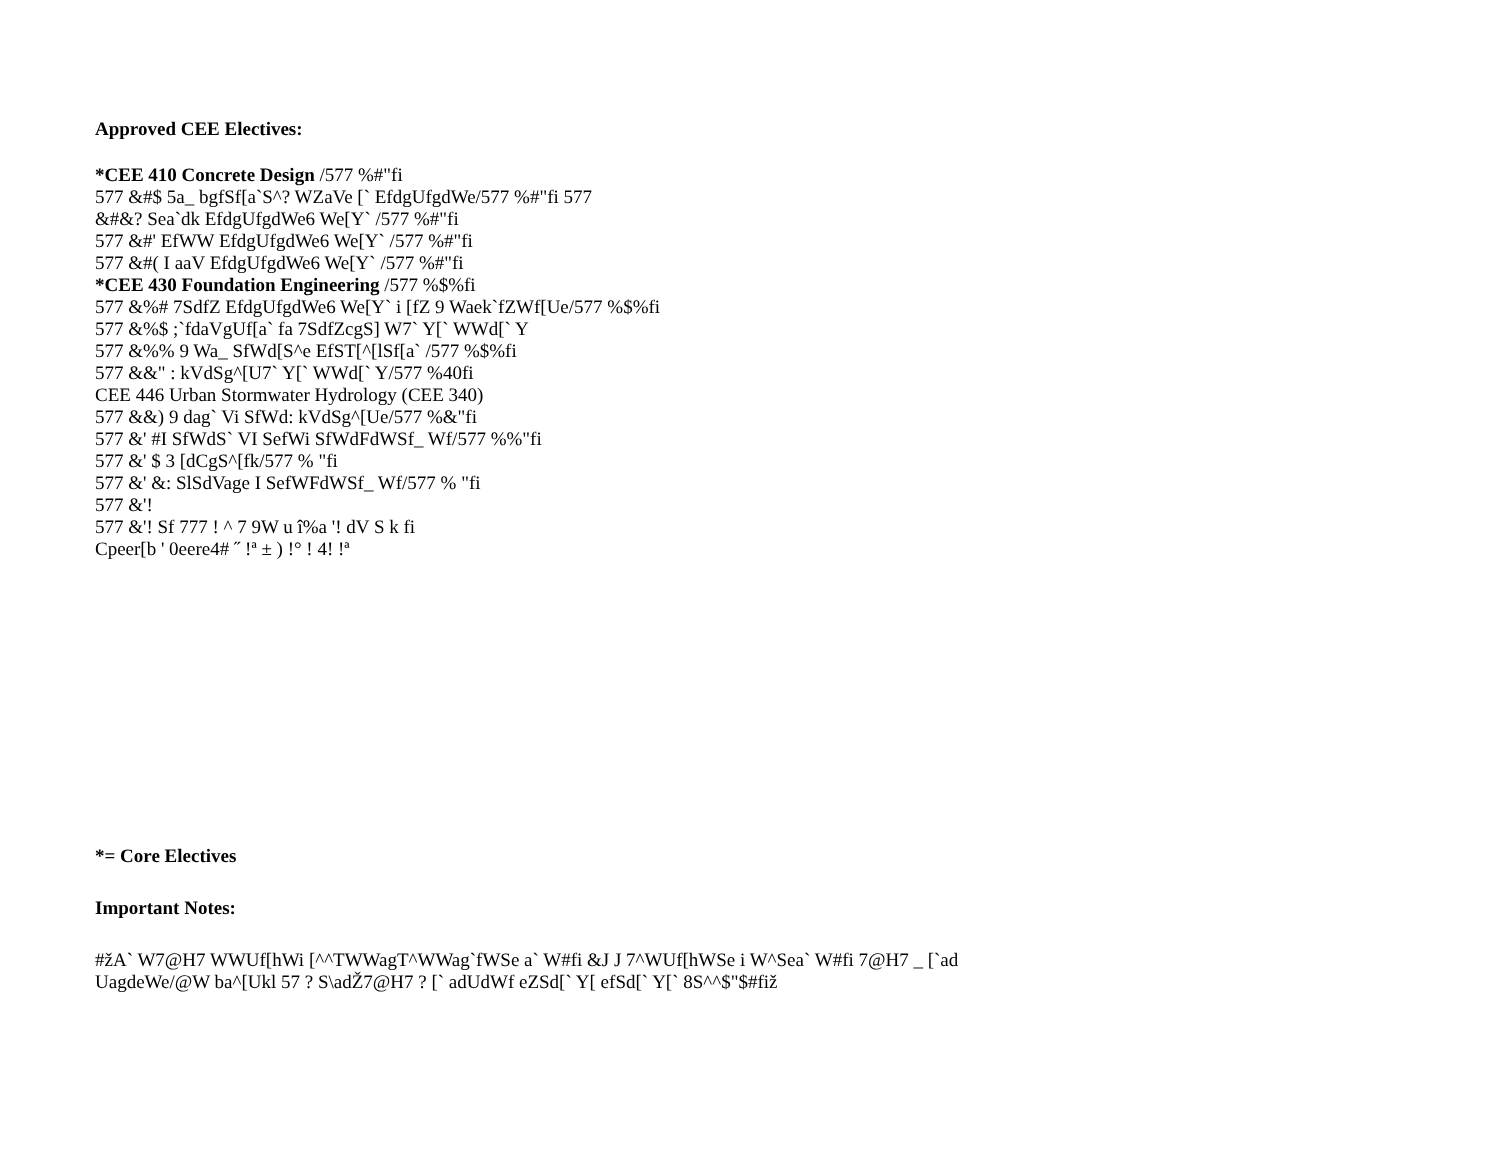Approved CEE Electives:
*CEE 410 Concrete Design /577 %#"fi
577 &#$ 5a_ bgfSf[a`S^? WZaVe [` EfdgUfgdWe/577 %#"fi 577
&#&? Sea`dk EfdgUfgdWe6 We[Y` /577 %#"fi
577 &#' EfWW EfdgUfgdWe6 We[Y` /577 %#"fi
577 &#( I aaV EfdgUfgdWe6 We[Y` /577 %#"fi
*CEE 430 Foundation Engineering /577 %$%fi
577 &%# 7SdfZ EfdgUfgdWe6 We[Y` i [fZ 9 Waek`fZWf[Ue/577 %$%fi
577 &%$ ;`fdaVgUf[a` fa 7SdfZcgS] W7` Y[` WWd[` Y
577 &%% 9 Wa_ SfWd[S^e EfST[^[lSf[a` /577 %$%fi
577 &&" : kVdSg^[U7` Y[` WWd[` Y/577 %40fi
CEE 446 Urban Stormwater Hydrology (CEE 340)
577 &&) 9 dag` Vi SfWd: kVdSg^[Ue/577 %&"fi
577 &' #I SfWdS` VI SefWi SfWdFdWSf_ Wf/577 %%"fi
577 &' $ 3 [dCgS^[fk/577 % "fi
577 &' &: SlSdVage I SefWFdWSf_ Wf/577 % "fi
577 &'!
577 &'! Sf 777 ! ^ 7 9W u î%a '! dV S k fi
Cpeer[b ' 0eere4# ˝ !ª ± ) !° ! 4! !ª
*= Core Electives
Important Notes:
#žA` W7@H7 WWUf[hWi [^^TWWagT^WWag`fWSe a` W#fi &J J 7^WUf[hWSe i W^Sea` W#fi 7@H7 _ [`ad
UagdeWe/@W ba^[Ukl 57 ? S\adŽ7@H7 ? [` adUdWf eZSd[` Y[ efSd[` Y[` 8S^^$"$#fiž